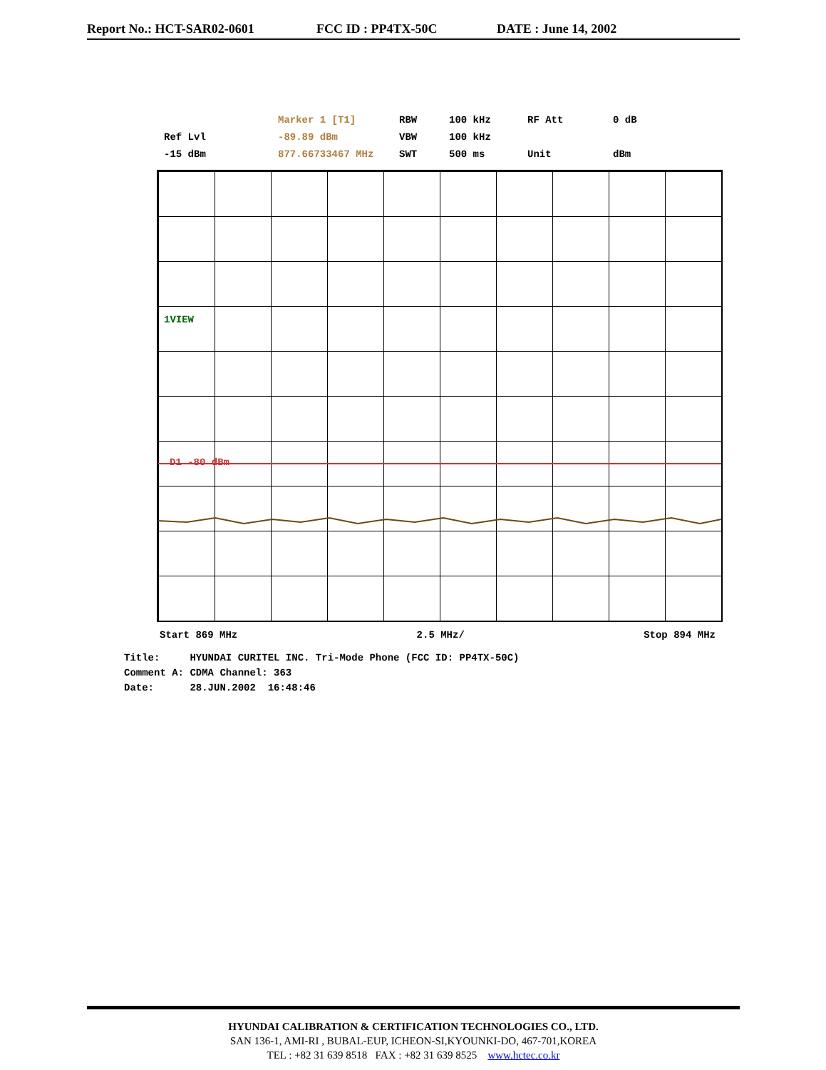Report No.: HCT-SAR02-0601 FCC ID : PP4TX-50C DATE : June 14, 2002
Marker 1 [T1] RBW 100 kHz RF Att 0 dB Ref Lvl -89.89 dBm VBW 100 kHz -15 dBm 877.66733467 MHz SWT 500 ms Unit dBm
1VIEW
D1 -80 dBm
Start 869 MHz 2.5 MHz/ Stop 894 MHz
Title: HYUNDAI CURITEL INC. Tri-Mode Phone (FCC ID: PP4TX-50C)
Comment A: CDMA Channel: 363
Date: 28.JUN.2002 16:48:46
HYUNDAI CALIBRATION & CERTIFICATION TECHNOLOGIES CO., LTD.
SAN 136-1, AMI-RI , BUBAL-EUP, ICHEON-SI,KYOUNKI-DO, 467-701,KOREA
TEL : +82 31 639 8518 FAX : +82 31 639 8525 www.hctec.co.kr